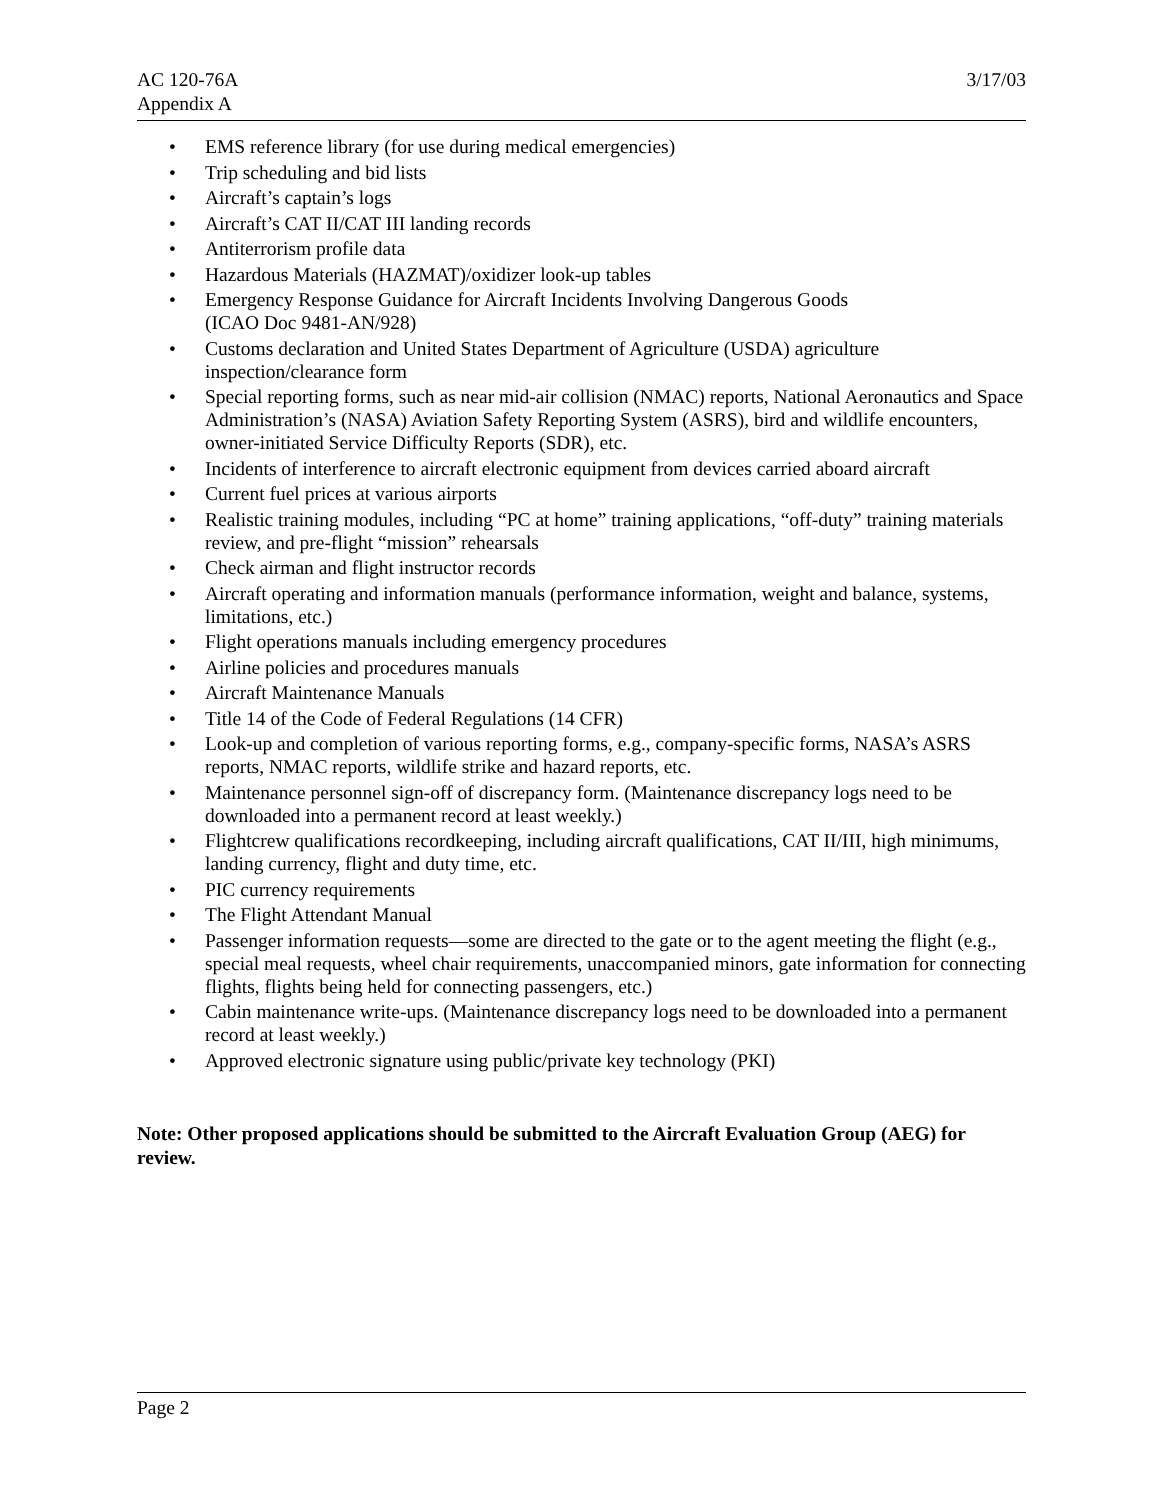AC 120-76A
Appendix A
3/17/03
• EMS reference library (for use during medical emergencies)
• Trip scheduling and bid lists
• Aircraft’s captain’s logs
• Aircraft’s CAT II/CAT III landing records
• Antiterrorism profile data
• Hazardous Materials (HAZMAT)/oxidizer look-up tables
• Emergency Response Guidance for Aircraft Incidents Involving Dangerous Goods
(ICAO Doc 9481-AN/928)
• Customs declaration and United States Department of Agriculture (USDA) agriculture inspection/clearance form
• Special reporting forms, such as near mid-air collision (NMAC) reports, National Aeronautics and Space Administration’s (NASA) Aviation Safety Reporting System (ASRS), bird and wildlife encounters, owner-initiated Service Difficulty Reports (SDR), etc.
• Incidents of interference to aircraft electronic equipment from devices carried aboard aircraft
• Current fuel prices at various airports
• Realistic training modules, including “PC at home” training applications, “off-duty” training materials review, and pre-flight “mission” rehearsals
• Check airman and flight instructor records
• Aircraft operating and information manuals (performance information, weight and balance, systems, limitations, etc.)
• Flight operations manuals including emergency procedures
• Airline policies and procedures manuals
• Aircraft Maintenance Manuals
• Title 14 of the Code of Federal Regulations (14 CFR)
• Look-up and completion of various reporting forms, e.g., company-specific forms, NASA’s ASRS reports, NMAC reports, wildlife strike and hazard reports, etc.
• Maintenance personnel sign-off of discrepancy form. (Maintenance discrepancy logs need to be downloaded into a permanent record at least weekly.)
• Flightcrew qualifications recordkeeping, including aircraft qualifications, CAT II/III, high minimums, landing currency, flight and duty time, etc.
• PIC currency requirements
• The Flight Attendant Manual
• Passenger information requests—some are directed to the gate or to the agent meeting the flight (e.g., special meal requests, wheel chair requirements, unaccompanied minors, gate information for connecting flights, flights being held for connecting passengers, etc.)
• Cabin maintenance write-ups. (Maintenance discrepancy logs need to be downloaded into a permanent record at least weekly.)
• Approved electronic signature using public/private key technology (PKI)
Note: Other proposed applications should be submitted to the Aircraft Evaluation Group (AEG) for review.
Page 2